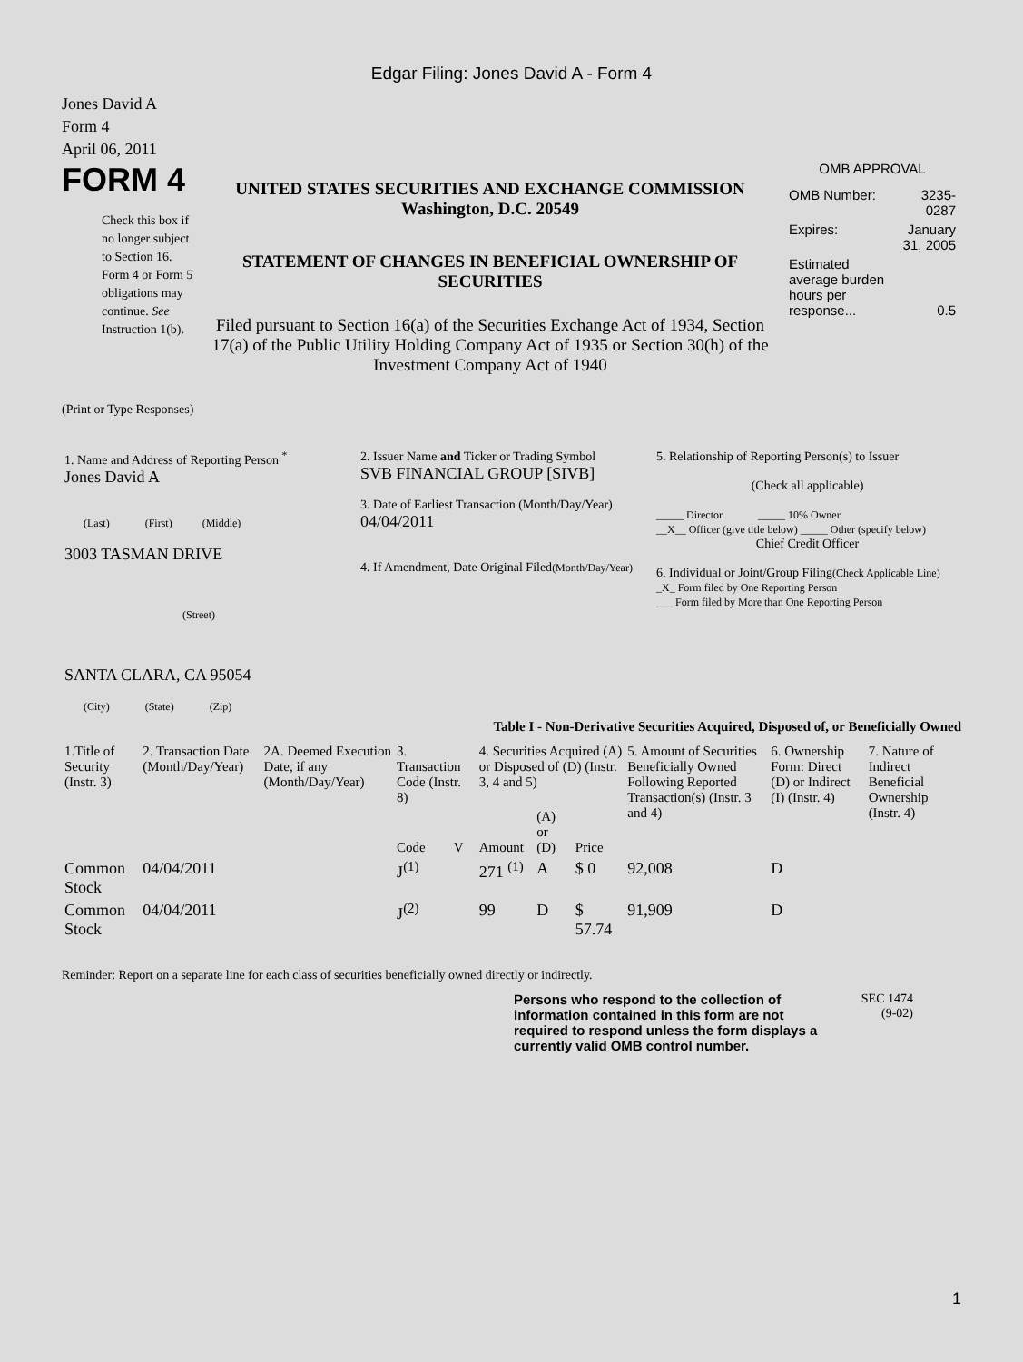Edgar Filing: Jones David A - Form 4
Jones David A
Form 4
April 06, 2011
FORM 4
Check this box if no longer subject to Section 16. Form 4 or Form 5 obligations may continue. See Instruction 1(b).
UNITED STATES SECURITIES AND EXCHANGE COMMISSION
Washington, D.C. 20549
STATEMENT OF CHANGES IN BENEFICIAL OWNERSHIP OF SECURITIES
Filed pursuant to Section 16(a) of the Securities Exchange Act of 1934, Section 17(a) of the Public Utility Holding Company Act of 1935 or Section 30(h) of the Investment Company Act of 1940
OMB APPROVAL
| OMB Number: | 3235-0287 |
| Expires: | January 31, 2005 |
| Estimated average burden hours per response... | 0.5 |
(Print or Type Responses)
| 1. Name and Address of Reporting Person <sup>*</sup> Jones David A (Last) (First) (Middle) 3003 TASMAN DRIVE (Street) SANTA CLARA, CA 95054 (City) (State) (Zip) | 2. Issuer Name and Ticker or Trading Symbol SVB FINANCIAL GROUP [SIVB] 3. Date of Earliest Transaction (Month/Day/Year) 04/04/2011 4. If Amendment, Date Original Filed (Month/Day/Year) | 5. Relationship of Reporting Person(s) to Issuer (Check all applicable) _____ Director _____ 10% Owner __X__ Officer (give title below) _____ Other (specify below) Chief Credit Officer 6. Individual or Joint/Group Filing (Check Applicable Line) _X_ Form filed by One Reporting Person ___ Form filed by More than One Reporting Person |
Table I - Non-Derivative Securities Acquired, Disposed of, or Beneficially Owned
| 1.Title of Security (Instr. 3) | 2. Transaction Date (Month/Day/Year) | 2A. Deemed Execution Date, if any (Month/Day/Year) | 3. Transaction Code (Instr. 8) | | 4. Securities Acquired (A) or Disposed of (D) (Instr. 3, 4 and 5) | | | 5. Amount of Securities Beneficially Owned Following Reported Transaction(s) (Instr. 3 and 4) | 6. Ownership Form: Direct (D) or Indirect (I) (Instr. 4) | 7. Nature of Indirect Beneficial Ownership (Instr. 4) |
| --- | --- | --- | --- | --- | --- | --- | --- | --- | --- | --- |
| | | | Code | V | Amount | (A) or (D) | Price | | | |
| Common Stock | 04/04/2011 | | J<sup>(1)</sup> | | 271 <sup>(1)</sup> | A | $ 0 | 92,008 | D | |
| Common Stock | 04/04/2011 | | J<sup>(2)</sup> | | 99 | D | $ 57.74 | 91,909 | D | |
Reminder: Report on a separate line for each class of securities beneficially owned directly or indirectly.
Persons who respond to the collection of information contained in this form are not required to respond unless the form displays a currently valid OMB control number.
SEC 1474
(9-02)
1